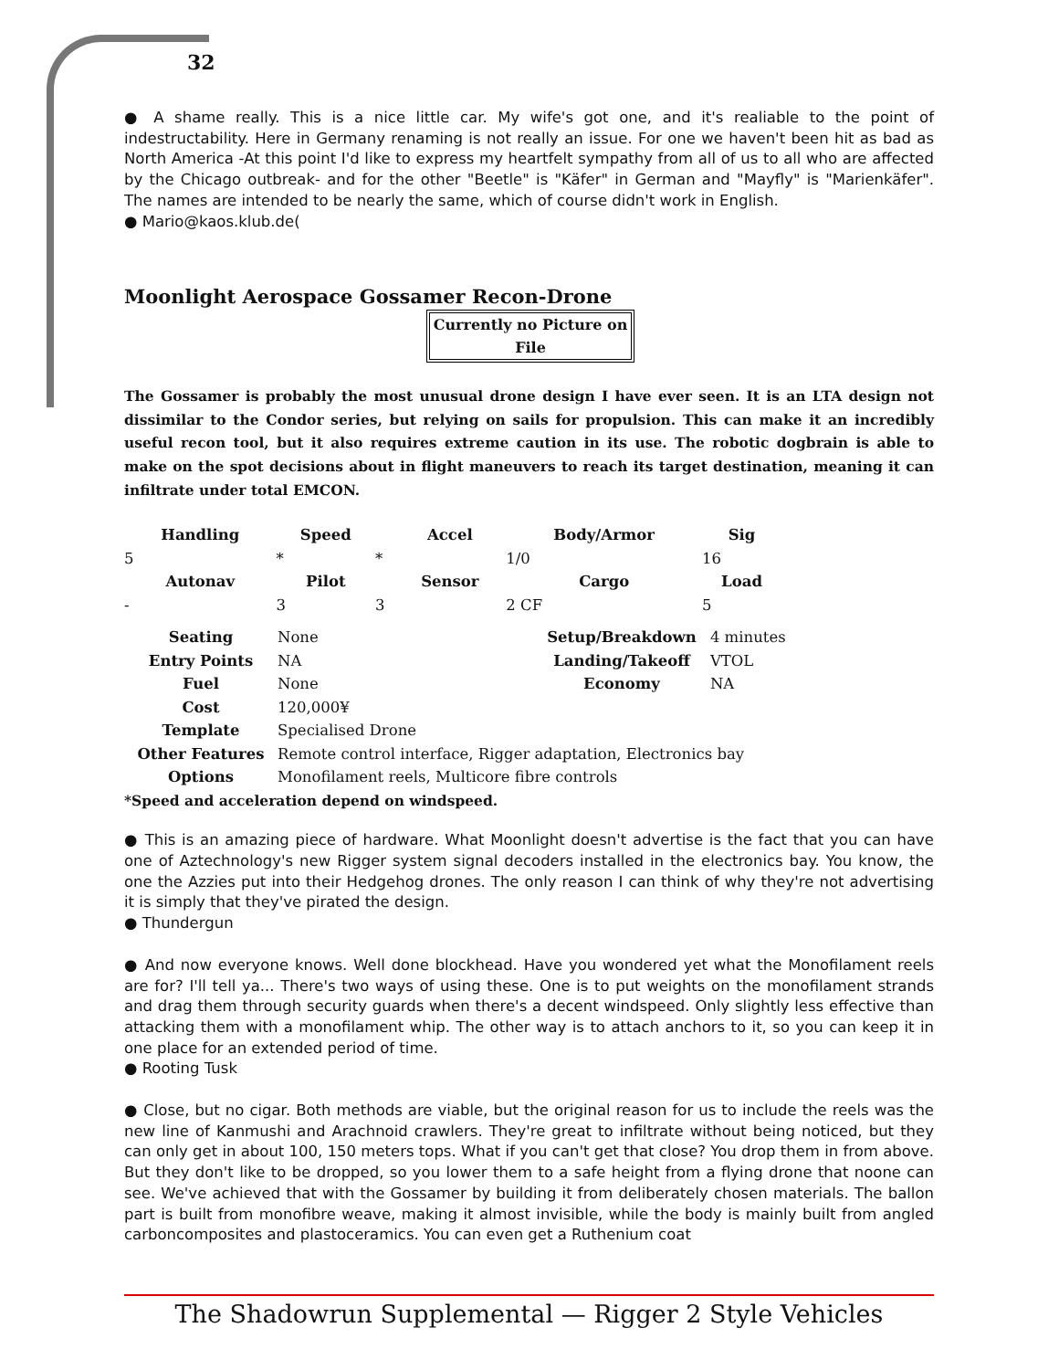32
● A shame really. This is a nice little car. My wife's got one, and it's realiable to the point of indestructability. Here in Germany renaming is not really an issue. For one we haven't been hit as bad as North America -At this point I'd like to express my heartfelt sympathy from all of us to all who are affected by the Chicago outbreak- and for the other "Beetle" is "Käfer" in German and "Mayfly" is "Marienkäfer". The names are intended to be nearly the same, which of course didn't work in English.
● Mario@kaos.klub.de(
Moonlight Aerospace Gossamer Recon-Drone
Currently no Picture on File
The Gossamer is probably the most unusual drone design I have ever seen. It is an LTA design not dissimilar to the Condor series, but relying on sails for propulsion. This can make it an incredibly useful recon tool, but it also requires extreme caution in its use. The robotic dogbrain is able to make on the spot decisions about in flight maneuvers to reach its target destination, meaning it can infiltrate under total EMCON.
| Handling | Speed | | Accel | Body/Armor | Sig |
| --- | --- | --- | --- | --- | --- |
| 5 | * | * | | 1/0 | 16 |
| Autonav | Pilot | | Sensor | Cargo | Load |
| - | 3 | 3 | | 2 CF | 5 |
| Seating | None | Setup/Breakdown | 4 minutes |
| Entry Points | NA | Landing/Takeoff | VTOL |
| Fuel | None | Economy | NA |
| Cost | 120,000¥ | | |
| Template | Specialised Drone | | |
| Other Features | Remote control interface, Rigger adaptation, Electronics bay | | |
| Options | Monofilament reels, Multicore fibre controls | | |
*Speed and acceleration depend on windspeed.
● This is an amazing piece of hardware. What Moonlight doesn't advertise is the fact that you can have one of Aztechnology's new Rigger system signal decoders installed in the electronics bay. You know, the one the Azzies put into their Hedgehog drones. The only reason I can think of why they're not advertising it is simply that they've pirated the design.
● Thundergun
● And now everyone knows. Well done blockhead. Have you wondered yet what the Monofilament reels are for? I'll tell ya... There's two ways of using these. One is to put weights on the monofilament strands and drag them through security guards when there's a decent windspeed. Only slightly less effective than attacking them with a monofilament whip. The other way is to attach anchors to it, so you can keep it in one place for an extended period of time.
● Rooting Tusk
● Close, but no cigar. Both methods are viable, but the original reason for us to include the reels was the new line of Kanmushi and Arachnoid crawlers. They're great to infiltrate without being noticed, but they can only get in about 100, 150 meters tops. What if you can't get that close? You drop them in from above. But they don't like to be dropped, so you lower them to a safe height from a flying drone that noone can see. We've achieved that with the Gossamer by building it from deliberately chosen materials. The ballon part is built from monofibre weave, making it almost invisible, while the body is mainly built from angled carboncomposites and plastoceramics. You can even get a Ruthenium coat
The Shadowrun Supplemental — Rigger 2 Style Vehicles